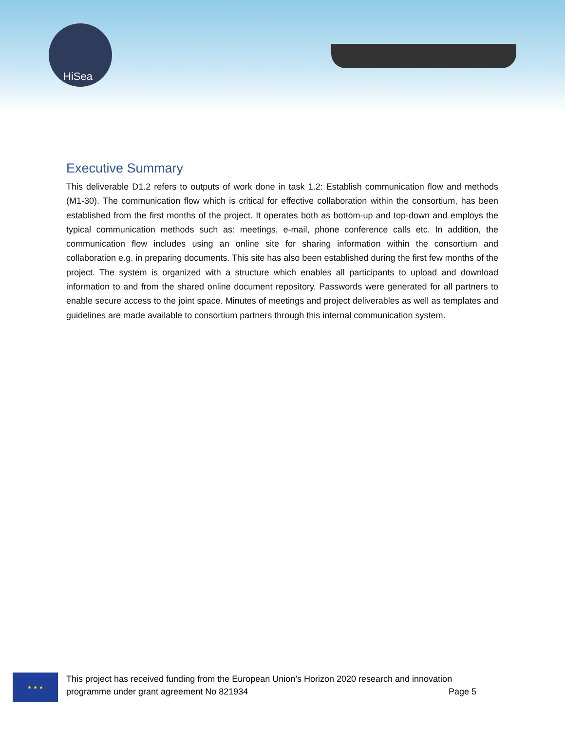HiSea
Executive Summary
This deliverable D1.2 refers to outputs of work done in task 1.2: Establish communication flow and methods (M1-30). The communication flow which is critical for effective collaboration within the consortium, has been established from the first months of the project. It operates both as bottom-up and top-down and employs the typical communication methods such as: meetings, e-mail, phone conference calls etc. In addition, the communication flow includes using an online site for sharing information within the consortium and collaboration e.g. in preparing documents. This site has also been established during the first few months of the project. The system is organized with a structure which enables all participants to upload and download information to and from the shared online document repository. Passwords were generated for all partners to enable secure access to the joint space. Minutes of meetings and project deliverables as well as templates and guidelines are made available to consortium partners through this internal communication system.
★ ★ ★
This project has received funding from the European Union’s Horizon 2020 research and innovation
programme under grant agreement No 821934 Page 5